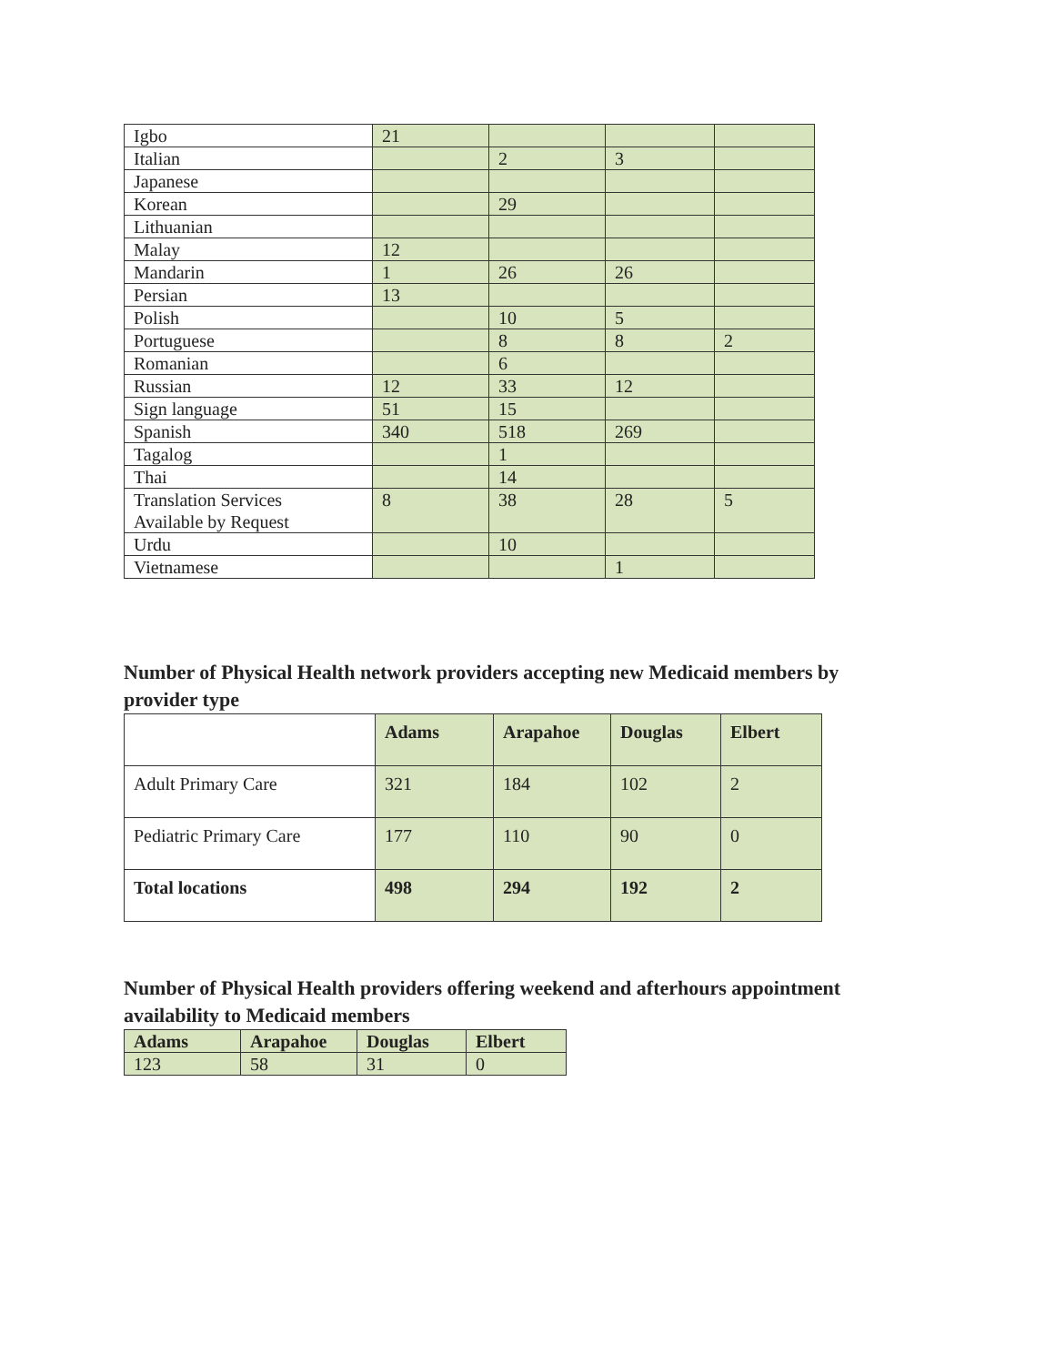| Igbo | 21 | | | |
| Italian | | 2 | 3 | |
| Japanese | | | | |
| Korean | | 29 | | |
| Lithuanian | | | | |
| Malay | 12 | | | |
| Mandarin | 1 | 26 | 26 | |
| Persian | 13 | | | |
| Polish | | 10 | 5 | |
| Portuguese | | 8 | 8 | 2 |
| Romanian | | 6 | | |
| Russian | 12 | 33 | 12 | |
| Sign language | 51 | 15 | | |
| Spanish | 340 | 518 | 269 | |
| Tagalog | | 1 | | |
| Thai | | 14 | | |
| Translation Services Available by Request | 8 | 38 | 28 | 5 |
| Urdu | | 10 | | |
| Vietnamese | | | 1 | |
Number of Physical Health network providers accepting new Medicaid members by provider type
| | Adams | Arapahoe | Douglas | Elbert |
| --- | --- | --- | --- | --- |
| Adult Primary Care | 321 | 184 | 102 | 2 |
| Pediatric Primary Care | 177 | 110 | 90 | 0 |
| Total locations | 498 | 294 | 192 | 2 |
Number of Physical Health providers offering weekend and afterhours appointment availability to Medicaid members
| Adams | Arapahoe | Douglas | Elbert |
| --- | --- | --- | --- |
| 123 | 58 | 31 | 0 |